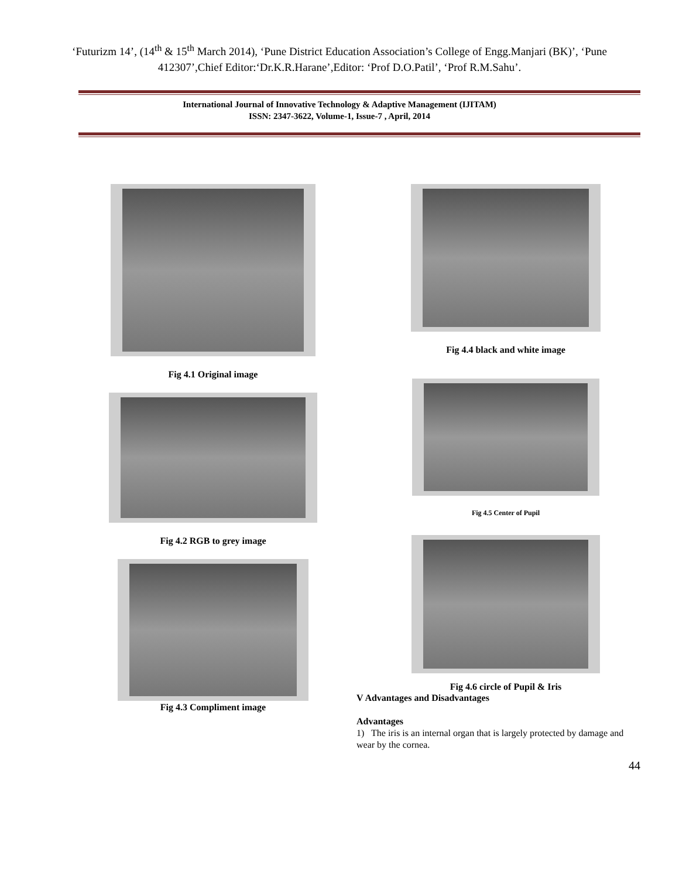‘Futurizm 14’, (14<sup>th</sup> & 15<sup>th</sup> March 2014), ‘Pune District Education Association’s College of Engg.Manjari (BK)’, ‘Pune 412307’,Chief Editor:‘Dr.K.R.Harane’,Editor: ‘Prof D.O.Patil’, ‘Prof R.M.Sahu’.
International Journal of Innovative Technology & Adaptive Management (IJITAM)
ISSN: 2347-3622, Volume-1, Issue-7 , April, 2014
Fig 4.1 Original image
Fig 4.2 RGB to grey image
Fig 4.3 Compliment image
Fig 4.4 black and white image
Fig 4.5 Center of Pupil
Fig 4.6 circle of Pupil & Iris
V Advantages and Disadvantages
Advantages
1) The iris is an internal organ that is largely protected by damage and wear by the cornea.
44